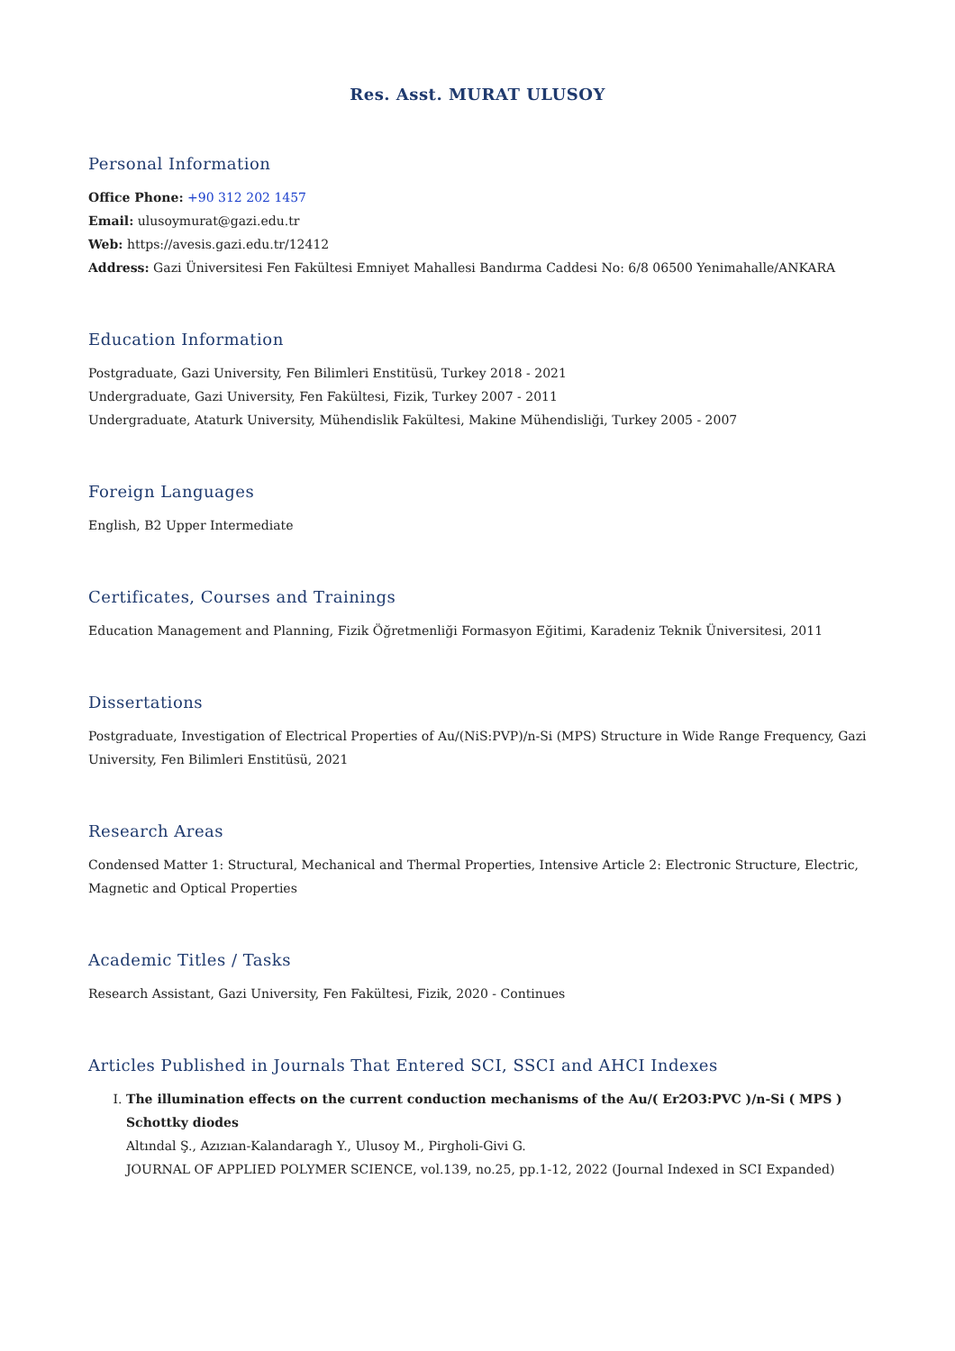Res. Asst. MURAT ULUSOY
Personal Information
Office Phone: +90 312 202 1457
Email: ulusoymurat@gazi.edu.tr
Web: https://avesis.gazi.edu.tr/12412
Address: Gazi Üniversitesi Fen Fakültesi Emniyet Mahallesi Bandırma Caddesi No: 6/8 06500 Yenimahalle/ANKARA
Education Information
Postgraduate, Gazi University, Fen Bilimleri Enstitüsü, Turkey 2018 - 2021
Undergraduate, Gazi University, Fen Fakültesi, Fizik, Turkey 2007 - 2011
Undergraduate, Ataturk University, Mühendislik Fakültesi, Makine Mühendisliği, Turkey 2005 - 2007
Foreign Languages
English, B2 Upper Intermediate
Certificates, Courses and Trainings
Education Management and Planning, Fizik Öğretmenliği Formasyon Eğitimi, Karadeniz Teknik Üniversitesi, 2011
Dissertations
Postgraduate, Investigation of Electrical Properties of Au/(NiS:PVP)/n-Si (MPS) Structure in Wide Range Frequency, Gazi University, Fen Bilimleri Enstitüsü, 2021
Research Areas
Condensed Matter 1: Structural, Mechanical and Thermal Properties, Intensive Article 2: Electronic Structure, Electric, Magnetic and Optical Properties
Academic Titles / Tasks
Research Assistant, Gazi University, Fen Fakültesi, Fizik, 2020 - Continues
Articles Published in Journals That Entered SCI, SSCI and AHCI Indexes
I. The illumination effects on the current conduction mechanisms of the Au/( Er2O3:PVC )/n-Si ( MPS ) Schottky diodes
Altındal Ş., Azızıan-Kalandaragh Y., Ulusoy M., Pirgholi-Givi G.
JOURNAL OF APPLIED POLYMER SCIENCE, vol.139, no.25, pp.1-12, 2022 (Journal Indexed in SCI Expanded)